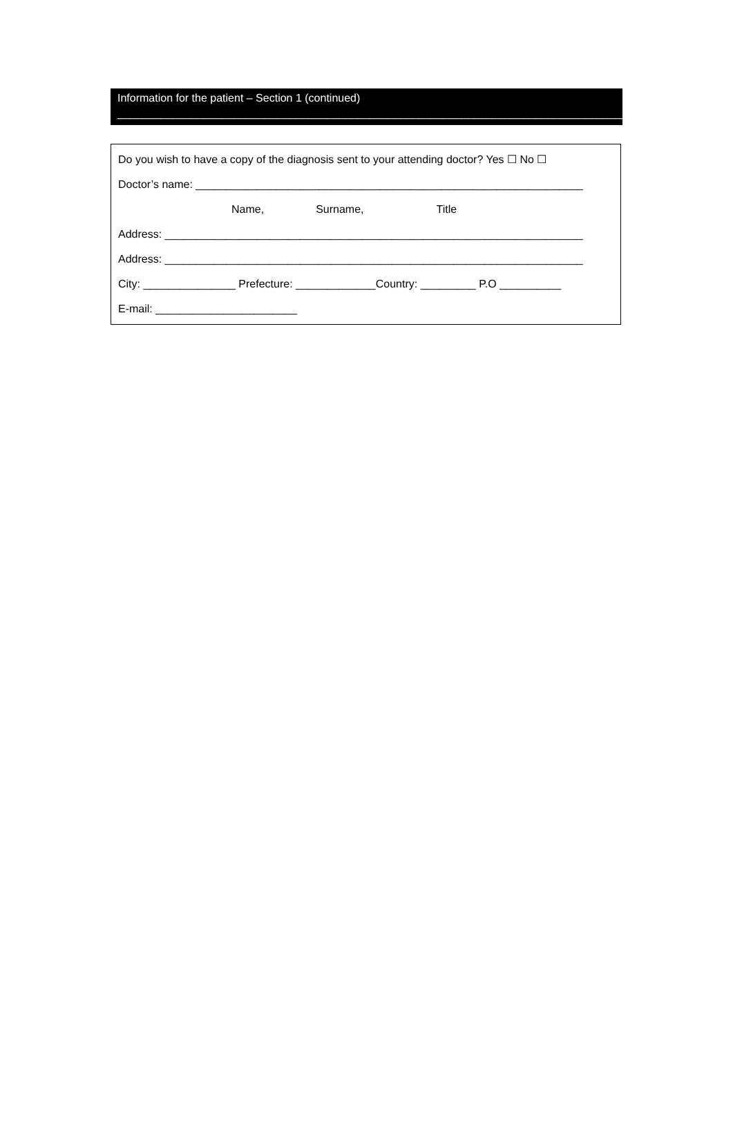Information for the patient – Section 1 (continued)
____________________________________________________________________________________
Do you wish to have a copy of the diagnosis sent to your attending doctor? Yes ☐ No ☐
Doctor’s name: _______________________________________________________________
Name, Surname, Title
Address: ____________________________________________________________________
Address: ____________________________________________________________________
City: _______________ Prefecture: _____________Country: _________ P.O __________
E-mail: _______________________